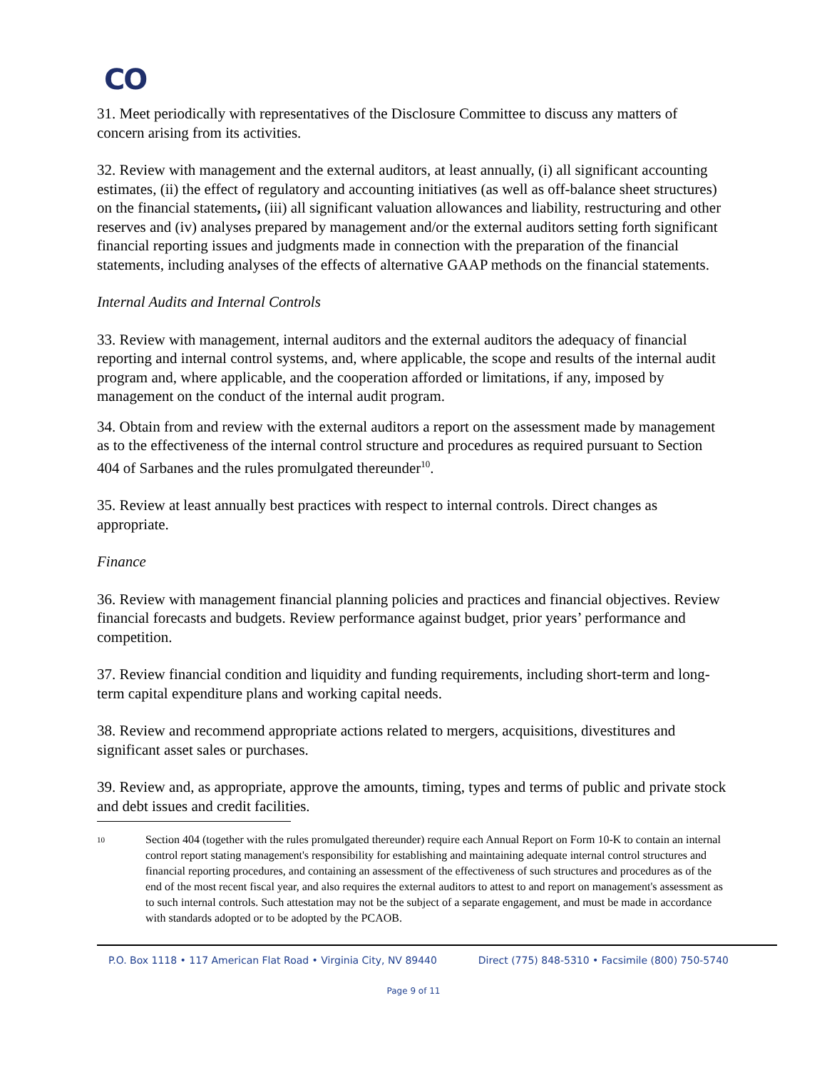CO
31. Meet periodically with representatives of the Disclosure Committee to discuss any matters of concern arising from its activities.
32. Review with management and the external auditors, at least annually, (i) all significant accounting estimates, (ii) the effect of regulatory and accounting initiatives (as well as off-balance sheet structures) on the financial statements, (iii) all significant valuation allowances and liability, restructuring and other reserves and (iv) analyses prepared by management and/or the external auditors setting forth significant financial reporting issues and judgments made in connection with the preparation of the financial statements, including analyses of the effects of alternative GAAP methods on the financial statements.
Internal Audits and Internal Controls
33. Review with management, internal auditors and the external auditors the adequacy of financial reporting and internal control systems, and, where applicable, the scope and results of the internal audit program and, where applicable, and the cooperation afforded or limitations, if any, imposed by management on the conduct of the internal audit program.
34. Obtain from and review with the external auditors a report on the assessment made by management as to the effectiveness of the internal control structure and procedures as required pursuant to Section 404 of Sarbanes and the rules promulgated thereunder<sup>10</sup>.
35. Review at least annually best practices with respect to internal controls. Direct changes as appropriate.
Finance
36. Review with management financial planning policies and practices and financial objectives. Review financial forecasts and budgets. Review performance against budget, prior years’ performance and competition.
37. Review financial condition and liquidity and funding requirements, including short-term and long-term capital expenditure plans and working capital needs.
38. Review and recommend appropriate actions related to mergers, acquisitions, divestitures and significant asset sales or purchases.
39. Review and, as appropriate, approve the amounts, timing, types and terms of public and private stock and debt issues and credit facilities.
10 Section 404 (together with the rules promulgated thereunder) require each Annual Report on Form 10-K to contain an internal control report stating management's responsibility for establishing and maintaining adequate internal control structures and financial reporting procedures, and containing an assessment of the effectiveness of such structures and procedures as of the end of the most recent fiscal year, and also requires the external auditors to attest to and report on management's assessment as to such internal controls. Such attestation may not be the subject of a separate engagement, and must be made in accordance with standards adopted or to be adopted by the PCAOB.
P.O. Box 1118 • 117 American Flat Road • Virginia City, NV 89440 Direct (775) 848-5310 • Facsimile (800) 750-5740
Page 9 of 11